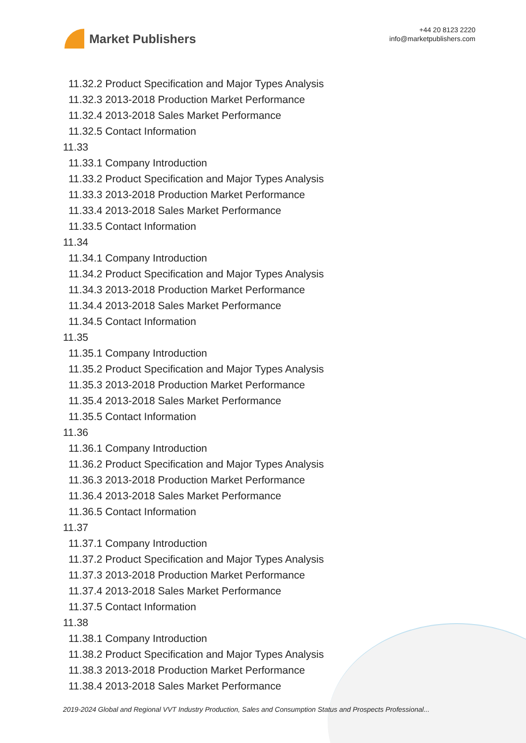Market Publishers
+44 20 8123 2220
info@marketpublishers.com
11.32.2 Product Specification and Major Types Analysis
11.32.3 2013-2018 Production Market Performance
11.32.4 2013-2018 Sales Market Performance
11.32.5 Contact Information
11.33
11.33.1 Company Introduction
11.33.2 Product Specification and Major Types Analysis
11.33.3 2013-2018 Production Market Performance
11.33.4 2013-2018 Sales Market Performance
11.33.5 Contact Information
11.34
11.34.1 Company Introduction
11.34.2 Product Specification and Major Types Analysis
11.34.3 2013-2018 Production Market Performance
11.34.4 2013-2018 Sales Market Performance
11.34.5 Contact Information
11.35
11.35.1 Company Introduction
11.35.2 Product Specification and Major Types Analysis
11.35.3 2013-2018 Production Market Performance
11.35.4 2013-2018 Sales Market Performance
11.35.5 Contact Information
11.36
11.36.1 Company Introduction
11.36.2 Product Specification and Major Types Analysis
11.36.3 2013-2018 Production Market Performance
11.36.4 2013-2018 Sales Market Performance
11.36.5 Contact Information
11.37
11.37.1 Company Introduction
11.37.2 Product Specification and Major Types Analysis
11.37.3 2013-2018 Production Market Performance
11.37.4 2013-2018 Sales Market Performance
11.37.5 Contact Information
11.38
11.38.1 Company Introduction
11.38.2 Product Specification and Major Types Analysis
11.38.3 2013-2018 Production Market Performance
11.38.4 2013-2018 Sales Market Performance
2019-2024 Global and Regional VVT Industry Production, Sales and Consumption Status and Prospects Professional...